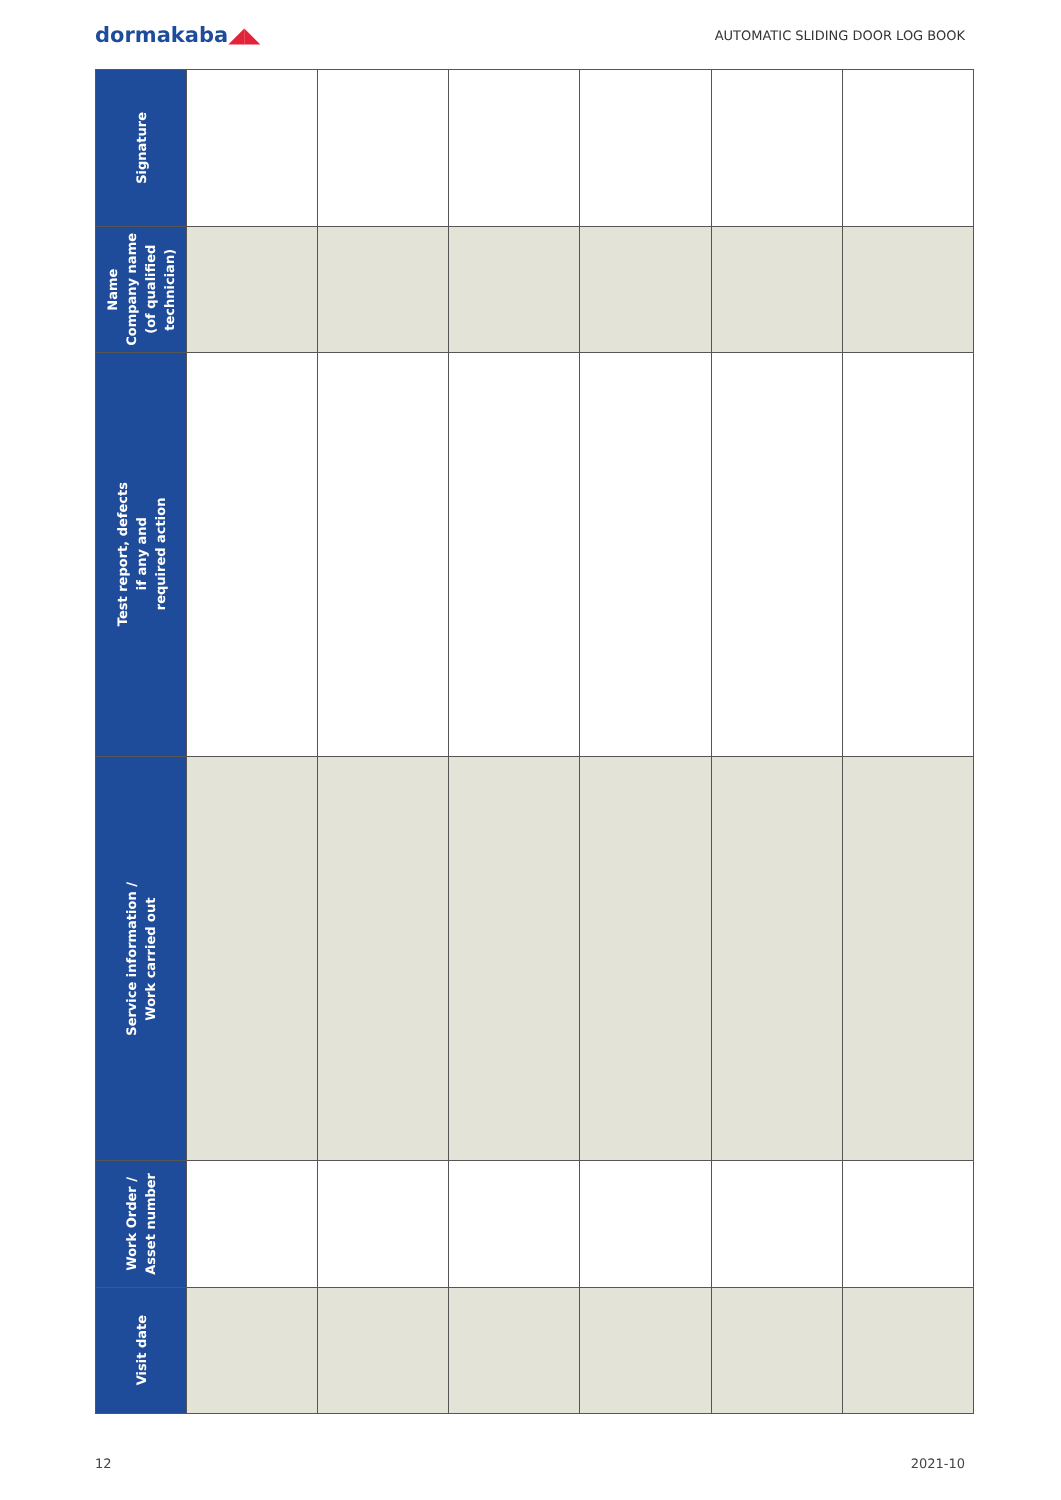dormakaba◢◣
AUTOMATIC SLIDING DOOR LOG BOOK
| Signature | | | | | | |
| Name Company name (of qualified technician) | | | | | | |
| Test report, defects if any and required action | | | | | | |
| Service information / Work carried out | | | | | | |
| Work Order / Asset number | | | | | | |
| Visit date | | | | | | |
12 2021-10